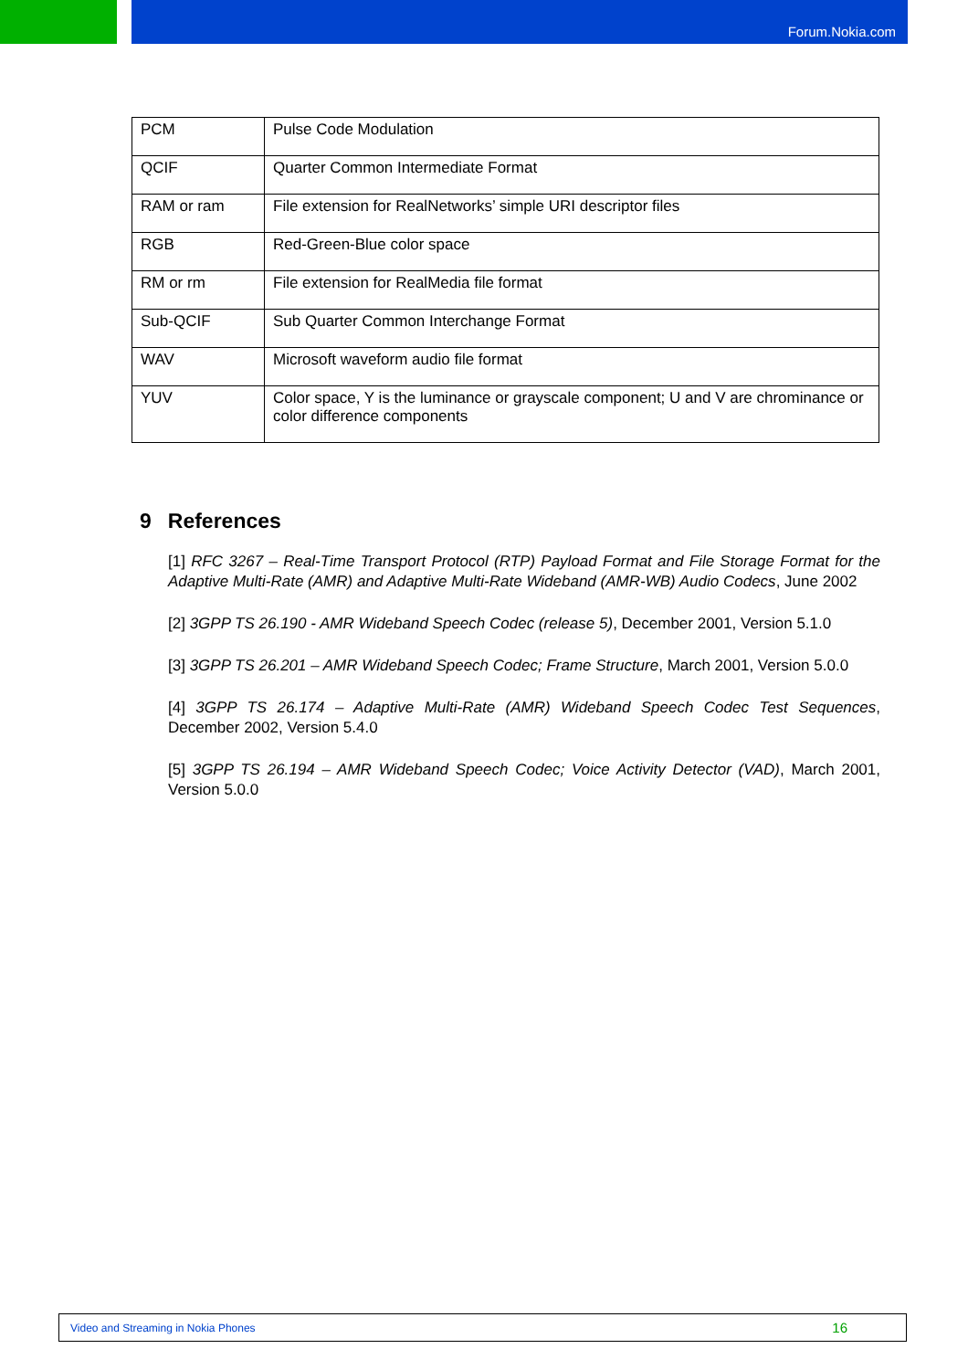Forum.Nokia.com
| PCM | Pulse Code Modulation |
| QCIF | Quarter Common Intermediate Format |
| RAM or ram | File extension for RealNetworks’ simple URI descriptor files |
| RGB | Red-Green-Blue color space |
| RM or rm | File extension for RealMedia file format |
| Sub-QCIF | Sub Quarter Common Interchange Format |
| WAV | Microsoft waveform audio file format |
| YUV | Color space, Y is the luminance or grayscale component; U and V are chrominance or color difference components |
9 References
[1] RFC 3267 – Real-Time Transport Protocol (RTP) Payload Format and File Storage Format for the Adaptive Multi-Rate (AMR) and Adaptive Multi-Rate Wideband (AMR-WB) Audio Codecs, June 2002
[2] 3GPP TS 26.190 - AMR Wideband Speech Codec (release 5), December 2001, Version 5.1.0
[3] 3GPP TS 26.201 – AMR Wideband Speech Codec; Frame Structure, March 2001, Version 5.0.0
[4] 3GPP TS 26.174 – Adaptive Multi-Rate (AMR) Wideband Speech Codec Test Sequences, December 2002, Version 5.4.0
[5] 3GPP TS 26.194 – AMR Wideband Speech Codec; Voice Activity Detector (VAD), March 2001, Version 5.0.0
Video and Streaming in Nokia Phones 16